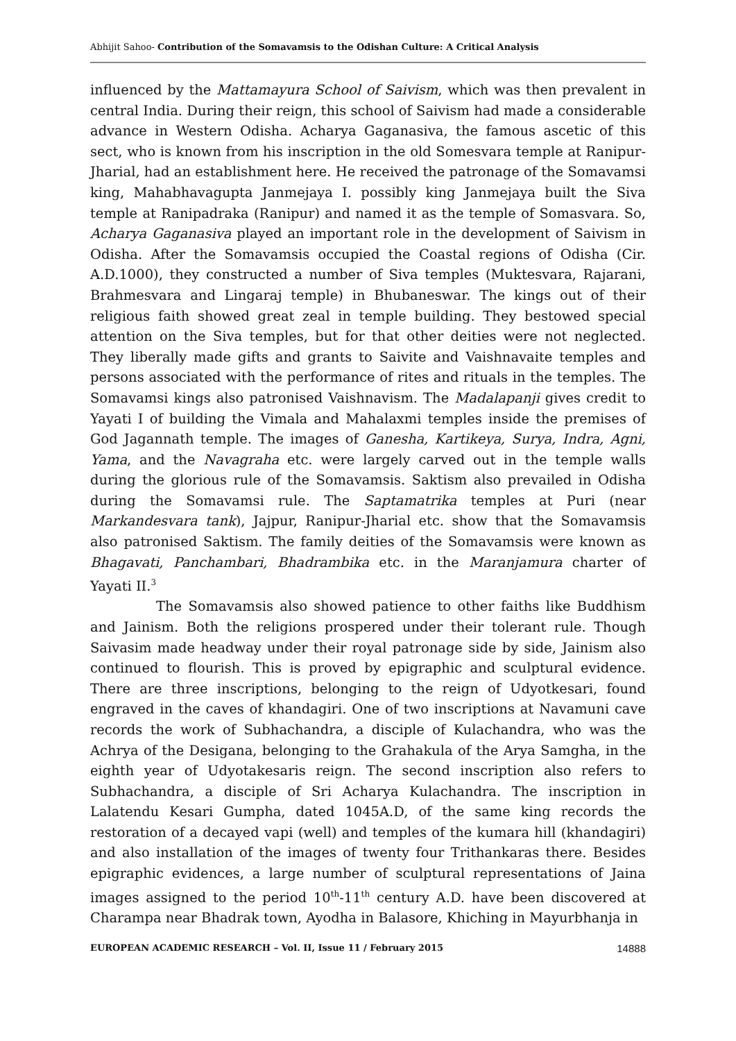Abhijit Sahoo- Contribution of the Somavamsis to the Odishan Culture: A Critical Analysis
influenced by the Mattamayura School of Saivism, which was then prevalent in central India. During their reign, this school of Saivism had made a considerable advance in Western Odisha. Acharya Gaganasiva, the famous ascetic of this sect, who is known from his inscription in the old Somesvara temple at Ranipur-Jharial, had an establishment here. He received the patronage of the Somavamsi king, Mahabhavagupta Janmejaya I. possibly king Janmejaya built the Siva temple at Ranipadraka (Ranipur) and named it as the temple of Somasvara. So, Acharya Gaganasiva played an important role in the development of Saivism in Odisha. After the Somavamsis occupied the Coastal regions of Odisha (Cir. A.D.1000), they constructed a number of Siva temples (Muktesvara, Rajarani, Brahmesvara and Lingaraj temple) in Bhubaneswar. The kings out of their religious faith showed great zeal in temple building. They bestowed special attention on the Siva temples, but for that other deities were not neglected. They liberally made gifts and grants to Saivite and Vaishnavaite temples and persons associated with the performance of rites and rituals in the temples. The Somavamsi kings also patronised Vaishnavism. The Madalapanji gives credit to Yayati I of building the Vimala and Mahalaxmi temples inside the premises of God Jagannath temple. The images of Ganesha, Kartikeya, Surya, Indra, Agni, Yama, and the Navagraha etc. were largely carved out in the temple walls during the glorious rule of the Somavamsis. Saktism also prevailed in Odisha during the Somavamsi rule. The Saptamatrika temples at Puri (near Markandesvara tank), Jajpur, Ranipur-Jharial etc. show that the Somavamsis also patronised Saktism. The family deities of the Somavamsis were known as Bhagavati, Panchambari, Bhadrambika etc. in the Maranjamura charter of Yayati II.<sup>3</sup>
The Somavamsis also showed patience to other faiths like Buddhism and Jainism. Both the religions prospered under their tolerant rule. Though Saivasim made headway under their royal patronage side by side, Jainism also continued to flourish. This is proved by epigraphic and sculptural evidence. There are three inscriptions, belonging to the reign of Udyotkesari, found engraved in the caves of khandagiri. One of two inscriptions at Navamuni cave records the work of Subhachandra, a disciple of Kulachandra, who was the Achrya of the Desigana, belonging to the Grahakula of the Arya Samgha, in the eighth year of Udyotakesaris reign. The second inscription also refers to Subhachandra, a disciple of Sri Acharya Kulachandra. The inscription in Lalatendu Kesari Gumpha, dated 1045A.D, of the same king records the restoration of a decayed vapi (well) and temples of the kumara hill (khandagiri) and also installation of the images of twenty four Trithankaras there. Besides epigraphic evidences, a large number of sculptural representations of Jaina images assigned to the period 10<sup>th</sup>-11<sup>th</sup> century A.D. have been discovered at Charampa near Bhadrak town, Ayodha in Balasore, Khiching in Mayurbhanja in
EUROPEAN ACADEMIC RESEARCH – Vol. II, Issue 11 / February 2015 14888